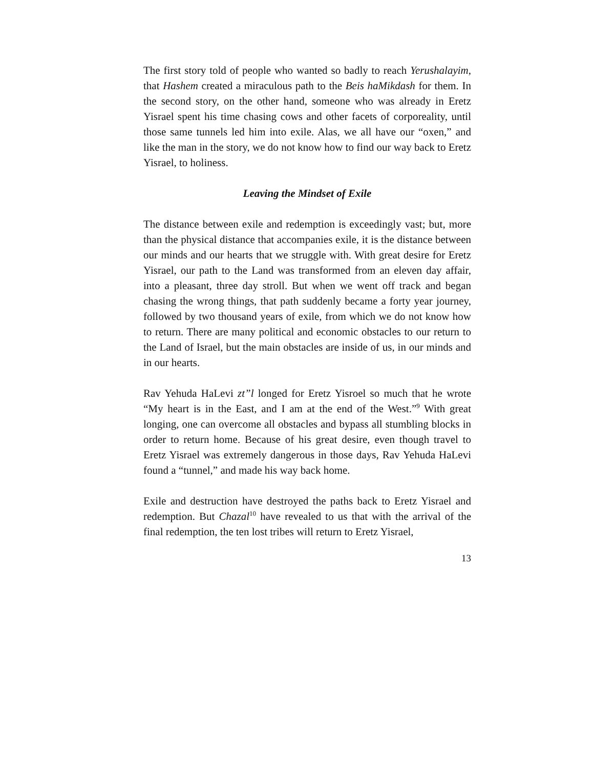The first story told of people who wanted so badly to reach Yerushalayim, that Hashem created a miraculous path to the Beis haMikdash for them. In the second story, on the other hand, someone who was already in Eretz Yisrael spent his time chasing cows and other facets of corporeality, until those same tunnels led him into exile. Alas, we all have our “oxen,” and like the man in the story, we do not know how to find our way back to Eretz Yisrael, to holiness.
Leaving the Mindset of Exile
The distance between exile and redemption is exceedingly vast; but, more than the physical distance that accompanies exile, it is the distance between our minds and our hearts that we struggle with. With great desire for Eretz Yisrael, our path to the Land was transformed from an eleven day affair, into a pleasant, three day stroll. But when we went off track and began chasing the wrong things, that path suddenly became a forty year journey, followed by two thousand years of exile, from which we do not know how to return. There are many political and economic obstacles to our return to the Land of Israel, but the main obstacles are inside of us, in our minds and in our hearts.
Rav Yehuda HaLevi zt”l longed for Eretz Yisroel so much that he wrote “My heart is in the East, and I am at the end of the West.”<sup>9</sup> With great longing, one can overcome all obstacles and bypass all stumbling blocks in order to return home. Because of his great desire, even though travel to Eretz Yisrael was extremely dangerous in those days, Rav Yehuda HaLevi found a “tunnel,” and made his way back home.
Exile and destruction have destroyed the paths back to Eretz Yisrael and redemption. But Chazal<sup>10</sup> have revealed to us that with the arrival of the final redemption, the ten lost tribes will return to Eretz Yisrael,
13